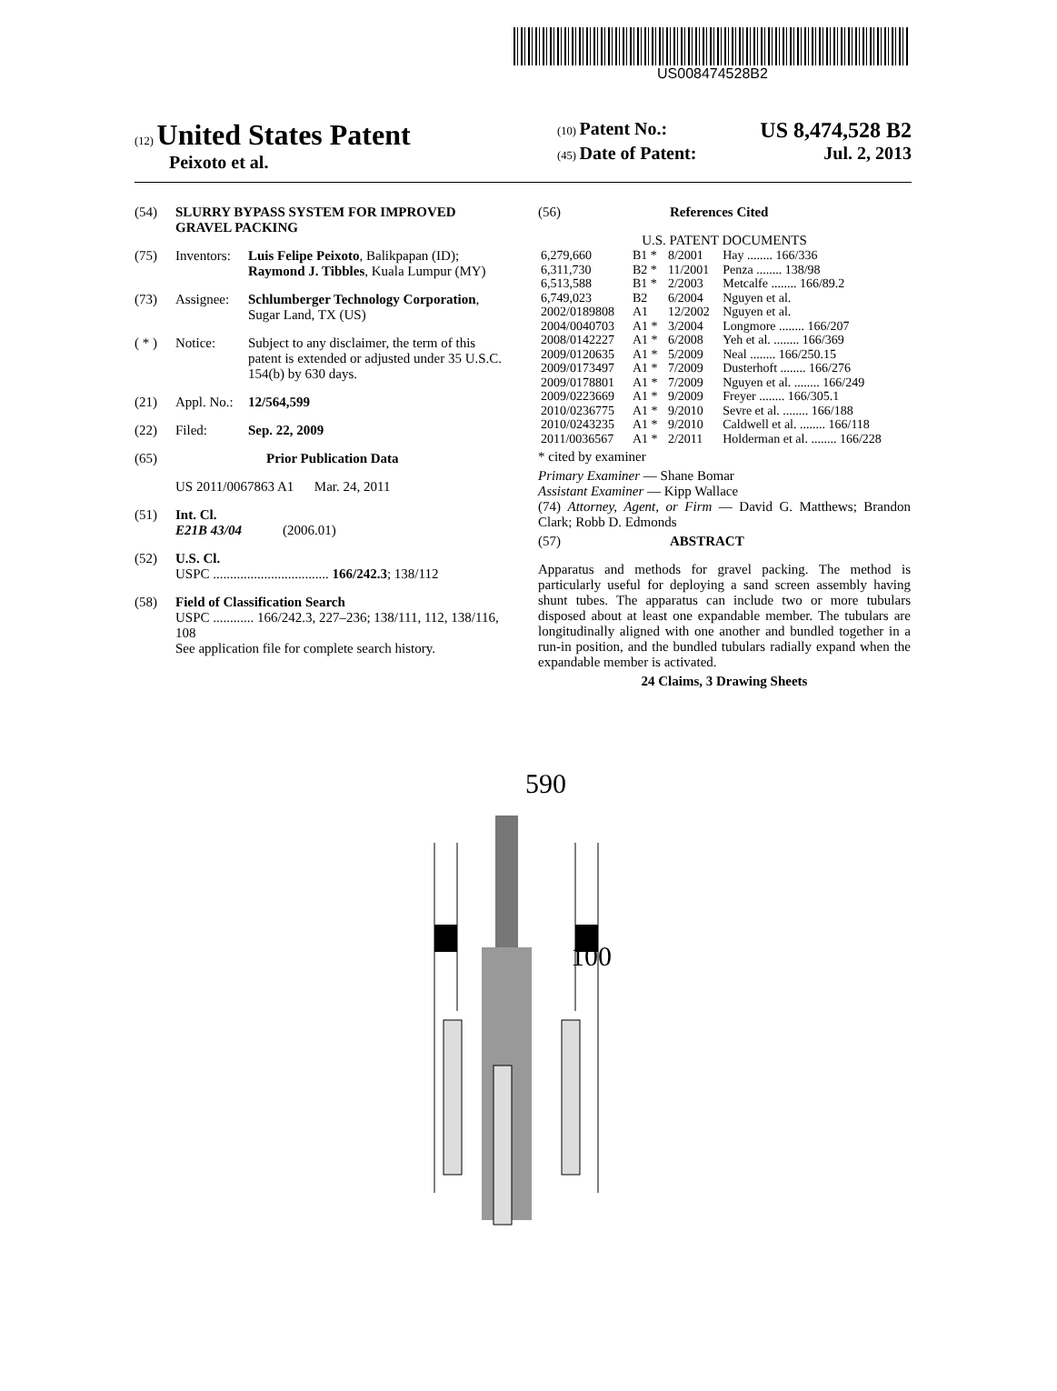US008474528B2
(12) United States Patent
Peixoto et al.
(10) Patent No.: US 8,474,528 B2
(45) Date of Patent: Jul. 2, 2013
(54) SLURRY BYPASS SYSTEM FOR IMPROVED GRAVEL PACKING
(75) Inventors: Luis Felipe Peixoto, Balikpapan (ID); Raymond J. Tibbles, Kuala Lumpur (MY)
(73) Assignee: Schlumberger Technology Corporation, Sugar Land, TX (US)
( * ) Notice: Subject to any disclaimer, the term of this patent is extended or adjusted under 35 U.S.C. 154(b) by 630 days.
(21) Appl. No.: 12/564,599
(22) Filed: Sep. 22, 2009
(65) Prior Publication Data
US 2011/0067863 A1 Mar. 24, 2011
(51) Int. Cl.
E21B 43/04 (2006.01)
(52) U.S. Cl.
USPC .................................. 166/242.3; 138/112
(58) Field of Classification Search
USPC ............ 166/242.3, 227–236; 138/111, 112, 138/116, 108
See application file for complete search history.
(56) References Cited
U.S. PATENT DOCUMENTS
| 6,279,660 | B1 * | 8/2001 | Hay ........ 166/336 |
| 6,311,730 | B2 * | 11/2001 | Penza ........ 138/98 |
| 6,513,588 | B1 * | 2/2003 | Metcalfe ........ 166/89.2 |
| 6,749,023 | B2 | 6/2004 | Nguyen et al. |
| 2002/0189808 | A1 | 12/2002 | Nguyen et al. |
| 2004/0040703 | A1 * | 3/2004 | Longmore ........ 166/207 |
| 2008/0142227 | A1 * | 6/2008 | Yeh et al. ........ 166/369 |
| 2009/0120635 | A1 * | 5/2009 | Neal ........ 166/250.15 |
| 2009/0173497 | A1 * | 7/2009 | Dusterhoft ........ 166/276 |
| 2009/0178801 | A1 * | 7/2009 | Nguyen et al. ........ 166/249 |
| 2009/0223669 | A1 * | 9/2009 | Freyer ........ 166/305.1 |
| 2010/0236775 | A1 * | 9/2010 | Sevre et al. ........ 166/188 |
| 2010/0243235 | A1 * | 9/2010 | Caldwell et al. ........ 166/118 |
| 2011/0036567 | A1 * | 2/2011 | Holderman et al. ........ 166/228 |
* cited by examiner
Primary Examiner — Shane Bomar
Assistant Examiner — Kipp Wallace
(74) Attorney, Agent, or Firm — David G. Matthews; Brandon Clark; Robb D. Edmonds
(57) ABSTRACT
Apparatus and methods for gravel packing. The method is particularly useful for deploying a sand screen assembly having shunt tubes. The apparatus can include two or more tubulars disposed about at least one expandable member. The tubulars are longitudinally aligned with one another and bundled together in a run-in position, and the bundled tubulars radially expand when the expandable member is activated.
24 Claims, 3 Drawing Sheets
590
100